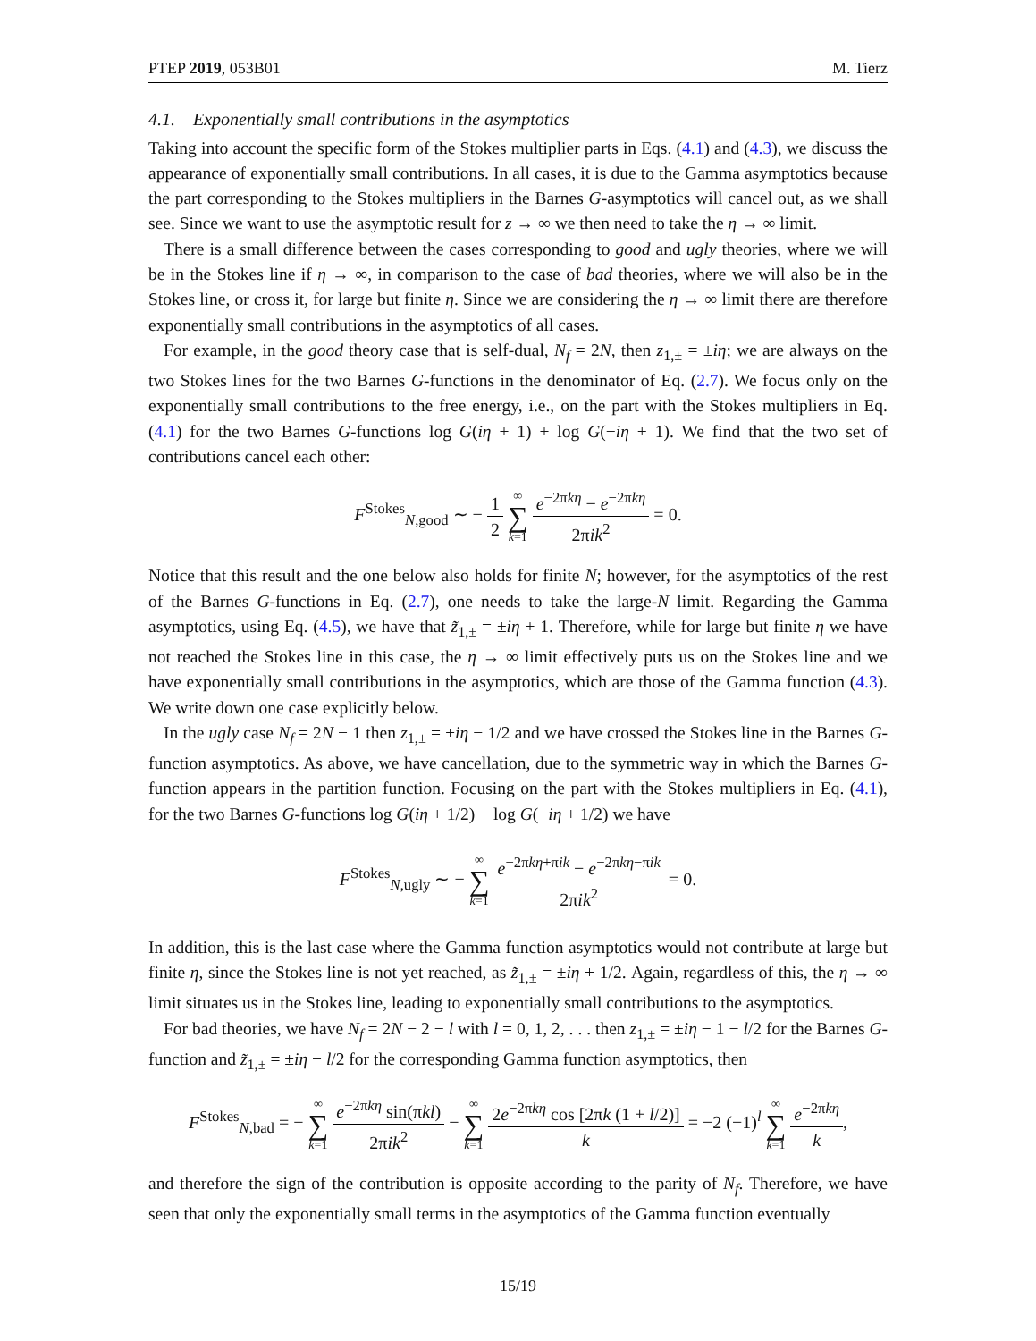PTEP 2019, 053B01 M. Tierz
4.1. Exponentially small contributions in the asymptotics
Taking into account the specific form of the Stokes multiplier parts in Eqs. (4.1) and (4.3), we discuss the appearance of exponentially small contributions. In all cases, it is due to the Gamma asymptotics because the part corresponding to the Stokes multipliers in the Barnes G-asymptotics will cancel out, as we shall see. Since we want to use the asymptotic result for z → ∞ we then need to take the η → ∞ limit.
There is a small difference between the cases corresponding to good and ugly theories, where we will be in the Stokes line if η → ∞, in comparison to the case of bad theories, where we will also be in the Stokes line, or cross it, for large but finite η. Since we are considering the η → ∞ limit there are therefore exponentially small contributions in the asymptotics of all cases.
For example, in the good theory case that is self-dual, N<sub>f</sub> = 2N, then z<sub>1,±</sub> = ±iη; we are always on the two Stokes lines for the two Barnes G-functions in the denominator of Eq. (2.7). We focus only on the exponentially small contributions to the free energy, i.e., on the part with the Stokes multipliers in Eq. (4.1) for the two Barnes G-functions log G(iη + 1) + log G(−iη + 1). We find that the two set of contributions cancel each other:
F<sup>Stokes</sup><sub>N,good</sub> ∼ − 1 2 ∞ ∑ k=1 e<sup>−2πkη</sup> − e<sup>−2πkη</sup> 2πik<sup>2</sup> = 0.
Notice that this result and the one below also holds for finite N; however, for the asymptotics of the rest of the Barnes G-functions in Eq. (2.7), one needs to take the large-N limit. Regarding the Gamma asymptotics, using Eq. (4.5), we have that z̃<sub>1,±</sub> = ±iη + 1. Therefore, while for large but finite η we have not reached the Stokes line in this case, the η → ∞ limit effectively puts us on the Stokes line and we have exponentially small contributions in the asymptotics, which are those of the Gamma function (4.3). We write down one case explicitly below.
In the ugly case N<sub>f</sub> = 2N − 1 then z<sub>1,±</sub> = ±iη − 1/2 and we have crossed the Stokes line in the Barnes G-function asymptotics. As above, we have cancellation, due to the symmetric way in which the Barnes G-function appears in the partition function. Focusing on the part with the Stokes multipliers in Eq. (4.1), for the two Barnes G-functions log G(iη + 1/2) + log G(−iη + 1/2) we have
F<sup>Stokes</sup><sub>N,ugly</sub> ∼ − ∞ ∑ k=1 e<sup>−2πkη+πik</sup> − e<sup>−2πkη−πik</sup> 2πik<sup>2</sup> = 0.
In addition, this is the last case where the Gamma function asymptotics would not contribute at large but finite η, since the Stokes line is not yet reached, as z̃<sub>1,±</sub> = ±iη + 1/2. Again, regardless of this, the η → ∞ limit situates us in the Stokes line, leading to exponentially small contributions to the asymptotics.
For bad theories, we have N<sub>f</sub> = 2N − 2 − l with l = 0, 1, 2, . . . then z<sub>1,±</sub> = ±iη − 1 − l/2 for the Barnes G-function and z̃<sub>1,±</sub> = ±iη − l/2 for the corresponding Gamma function asymptotics, then
F<sup>Stokes</sup><sub>N,bad</sub> = − ∞ ∑ k=1 e<sup>−2πkη</sup> sin(πkl) 2πik<sup>2</sup> − ∞ ∑ k=1 2e<sup>−2πkη</sup> cos [2πk (1 + l/2)] k = −2 (−1)<sup>l</sup> ∞ ∑ k=1 e<sup>−2πkη</sup> k,
and therefore the sign of the contribution is opposite according to the parity of N<sub>f</sub>. Therefore, we have seen that only the exponentially small terms in the asymptotics of the Gamma function eventually
15/19